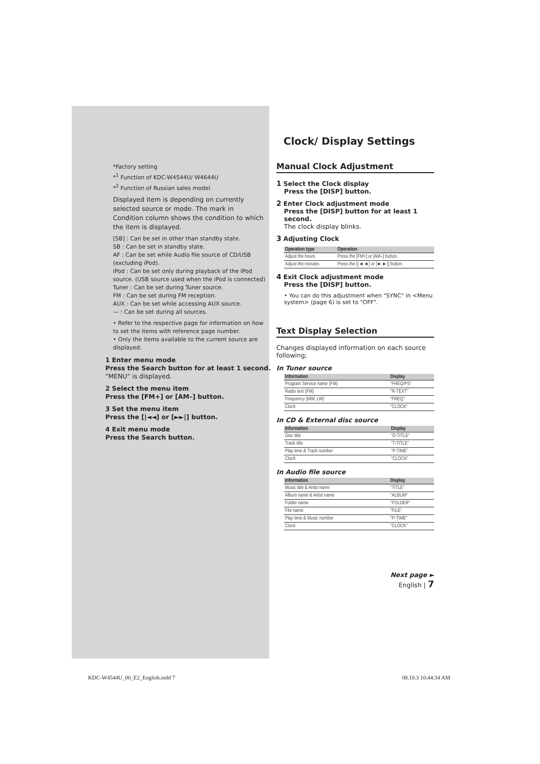*Factory setting
*<sup>1</sup> Function of KDC-W4544U/ W4644U
*<sup>2</sup> Function of Russian sales model.
Displayed item is depending on currently selected source or mode. The mark in Condition column shows the condition to which the item is displayed.
[SB] : Can be set in other than standby state.
SB : Can be set in standby state.
AF : Can be set while Audio file source of CD/USB (excluding iPod).
iPod : Can be set only during playback of the iPod source. (USB source used when the iPod is connected)
Tuner : Can be set during Tuner source.
FM : Can be set during FM reception.
AUX : Can be set while accessing AUX source.
— : Can be set during all sources.
• Refer to the respective page for information on how to set the items with reference page number.
• Only the items available to the current source are displayed.
1 Enter menu mode
Press the Search button for at least 1 second.
"MENU" is displayed.
2 Select the menu item
Press the [FM+] or [AM–] button.
3 Set the menu item
Press the [|◄◄] or [►►|] button.
4 Exit menu mode
Press the Search button.
Clock/ Display Settings
Manual Clock Adjustment
1 Select the Clock display
Press the [DISP] button.
2 Enter Clock adjustment mode
Press the [DISP] button for at least 1 second.
The clock display blinks.
3 Adjusting Clock
| Operation type | Operation |
| --- | --- |
| Adjust the hours | Press the [FM+] or [AM–] button. |
| Adjust the minutes | Press the [/◄◄] or [►►/] button. |
4 Exit Clock adjustment mode
Press the [DISP] button.
• You can do this adjustment when "SYNC" in <Menu system> (page 6) is set to "OFF".
Text Display Selection
Changes displayed information on each source following;
In Tuner source
| Information | Display |
| --- | --- |
| Program Service name (FM) | "FREQ/PS" |
| Radio text (FM) | "R-TEXT" |
| Frequency (MW, LW) | "FREQ" |
| Clock | "CLOCK" |
In CD & External disc source
| Information | Display |
| --- | --- |
| Disc title | "D-TITLE" |
| Track title | "T-TITLE" |
| Play time & Track number | "P-TIME" |
| Clock | "CLOCK" |
In Audio file source
| Information | Display |
| --- | --- |
| Music title & Artist name | "TITLE" |
| Album name & Artist name | "ALBUM" |
| Folder name | "FOLDER" |
| File name | "FILE" |
| Play time & Music number | "P-TIME" |
| Clock | "CLOCK" |
Next page ►
English | 7
KDC-W4544U_00_E2_English.indd 7
08.10.3 10:44:34 AM